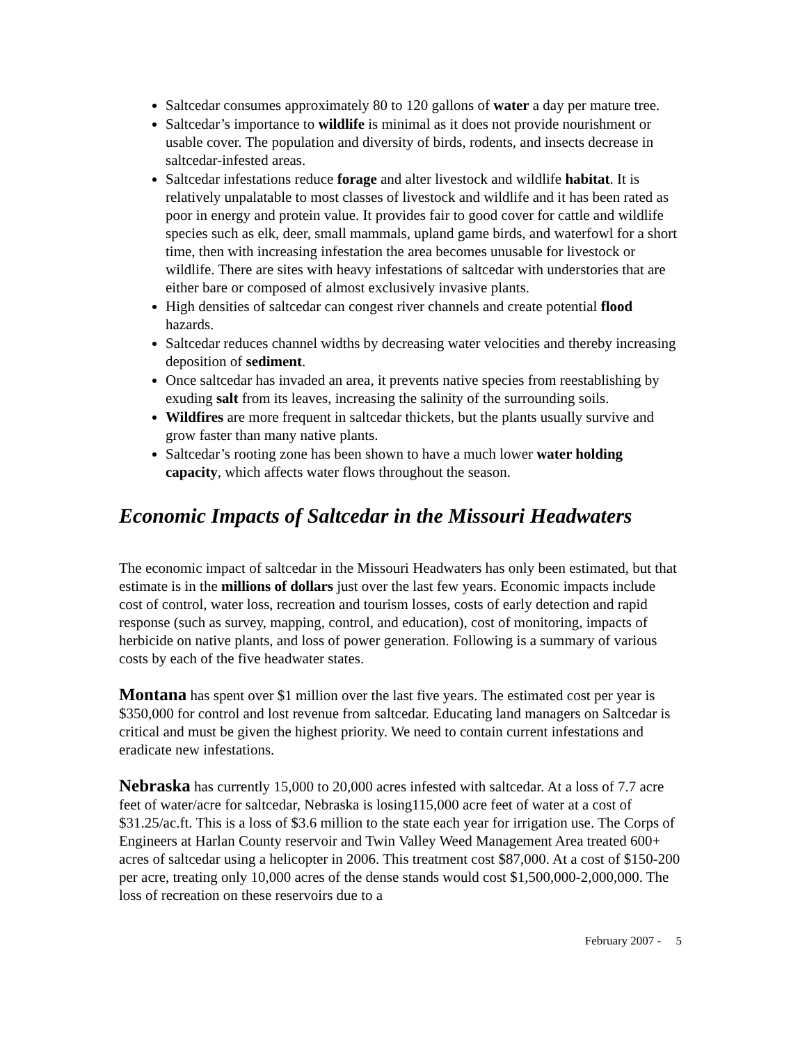Saltcedar consumes approximately 80 to 120 gallons of water a day per mature tree.
Saltcedar’s importance to wildlife is minimal as it does not provide nourishment or usable cover. The population and diversity of birds, rodents, and insects decrease in saltcedar-infested areas.
Saltcedar infestations reduce forage and alter livestock and wildlife habitat. It is relatively unpalatable to most classes of livestock and wildlife and it has been rated as poor in energy and protein value. It provides fair to good cover for cattle and wildlife species such as elk, deer, small mammals, upland game birds, and waterfowl for a short time, then with increasing infestation the area becomes unusable for livestock or wildlife. There are sites with heavy infestations of saltcedar with understories that are either bare or composed of almost exclusively invasive plants.
High densities of saltcedar can congest river channels and create potential flood hazards.
Saltcedar reduces channel widths by decreasing water velocities and thereby increasing deposition of sediment.
Once saltcedar has invaded an area, it prevents native species from reestablishing by exuding salt from its leaves, increasing the salinity of the surrounding soils.
Wildfires are more frequent in saltcedar thickets, but the plants usually survive and grow faster than many native plants.
Saltcedar’s rooting zone has been shown to have a much lower water holding capacity, which affects water flows throughout the season.
Economic Impacts of Saltcedar in the Missouri Headwaters
The economic impact of saltcedar in the Missouri Headwaters has only been estimated, but that estimate is in the millions of dollars just over the last few years. Economic impacts include cost of control, water loss, recreation and tourism losses, costs of early detection and rapid response (such as survey, mapping, control, and education), cost of monitoring, impacts of herbicide on native plants, and loss of power generation. Following is a summary of various costs by each of the five headwater states.
Montana has spent over $1 million over the last five years. The estimated cost per year is $350,000 for control and lost revenue from saltcedar. Educating land managers on Saltcedar is critical and must be given the highest priority. We need to contain current infestations and eradicate new infestations.
Nebraska has currently 15,000 to 20,000 acres infested with saltcedar. At a loss of 7.7 acre feet of water/acre for saltcedar, Nebraska is losing115,000 acre feet of water at a cost of $31.25/ac.ft. This is a loss of $3.6 million to the state each year for irrigation use. The Corps of Engineers at Harlan County reservoir and Twin Valley Weed Management Area treated 600+ acres of saltcedar using a helicopter in 2006. This treatment cost $87,000. At a cost of $150-200 per acre, treating only 10,000 acres of the dense stands would cost $1,500,000-2,000,000. The loss of recreation on these reservoirs due to a
February 2007 - 5